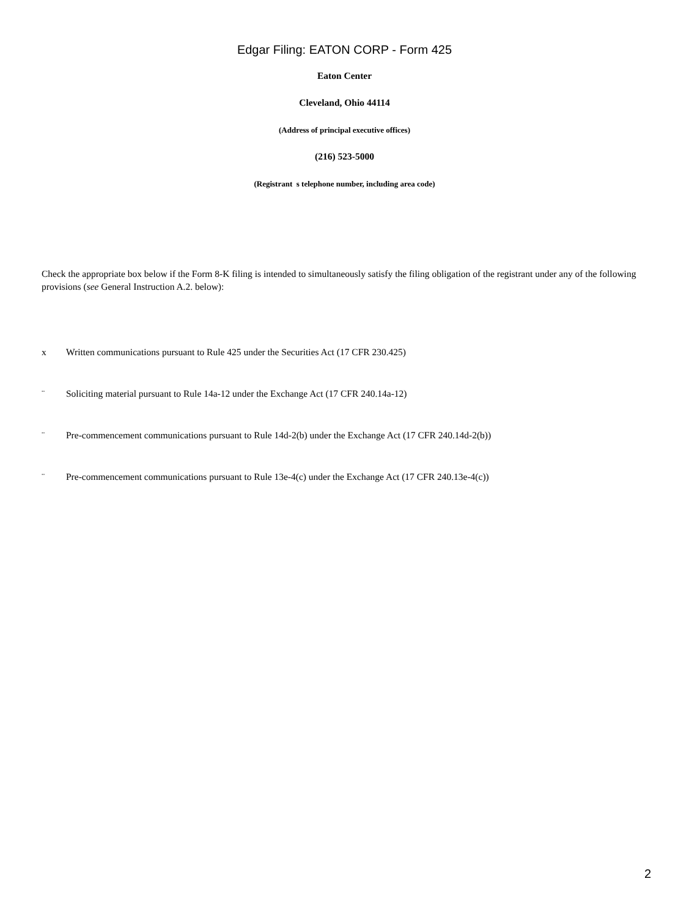Edgar Filing: EATON CORP - Form 425
Eaton Center
Cleveland, Ohio 44114
(Address of principal executive offices)
(216) 523-5000
(Registrant s telephone number, including area code)
Check the appropriate box below if the Form 8-K filing is intended to simultaneously satisfy the filing obligation of the registrant under any of the following provisions (see General Instruction A.2. below):
x Written communications pursuant to Rule 425 under the Securities Act (17 CFR 230.425)
¨ Soliciting material pursuant to Rule 14a-12 under the Exchange Act (17 CFR 240.14a-12)
¨ Pre-commencement communications pursuant to Rule 14d-2(b) under the Exchange Act (17 CFR 240.14d-2(b))
¨ Pre-commencement communications pursuant to Rule 13e-4(c) under the Exchange Act (17 CFR 240.13e-4(c))
2